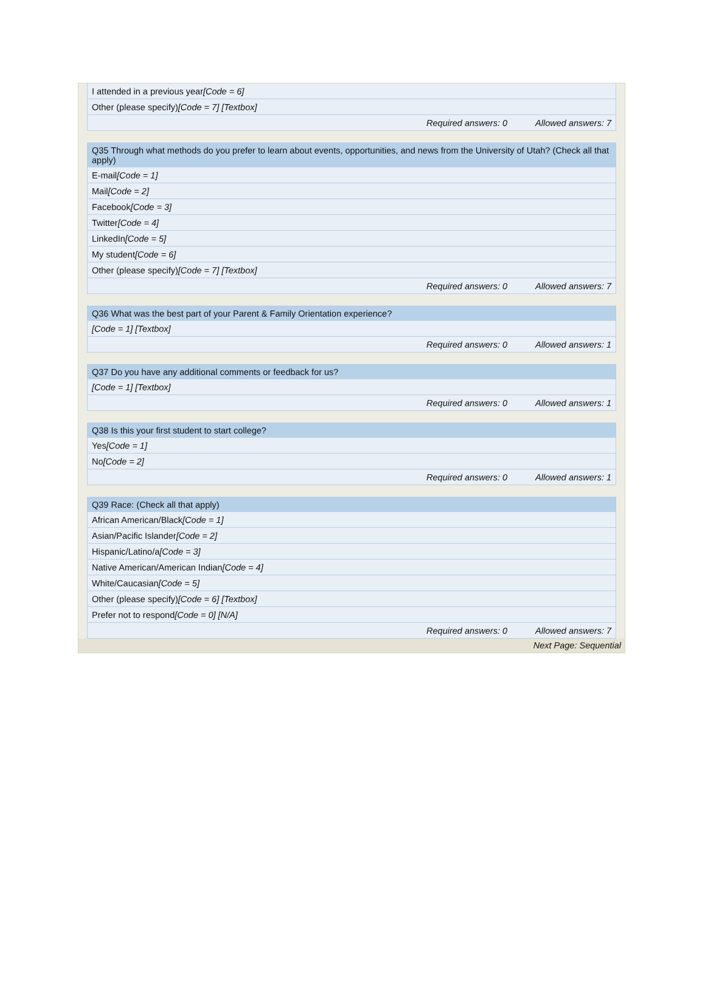| I attended in a previous year [Code = 6] |
| Other (please specify) [Code = 7] [Textbox] |
| Required answers: 0 Allowed answers: 7 |
| Q35 Through what methods do you prefer to learn about events, opportunities, and news from the University of Utah? (Check all that apply) |
| --- |
| E-mail [Code = 1] |
| Mail [Code = 2] |
| Facebook [Code = 3] |
| Twitter [Code = 4] |
| LinkedIn [Code = 5] |
| My student [Code = 6] |
| Other (please specify) [Code = 7] [Textbox] |
| Required answers: 0 Allowed answers: 7 |
| Q36 What was the best part of your Parent & Family Orientation experience? |
| --- |
| [Code = 1] [Textbox] |
| Required answers: 0 Allowed answers: 1 |
| Q37 Do you have any additional comments or feedback for us? |
| --- |
| [Code = 1] [Textbox] |
| Required answers: 0 Allowed answers: 1 |
| Q38 Is this your first student to start college? |
| --- |
| Yes [Code = 1] |
| No [Code = 2] |
| Required answers: 0 Allowed answers: 1 |
| Q39 Race: (Check all that apply) |
| --- |
| African American/Black [Code = 1] |
| Asian/Pacific Islander [Code = 2] |
| Hispanic/Latino/a [Code = 3] |
| Native American/American Indian [Code = 4] |
| White/Caucasian [Code = 5] |
| Other (please specify) [Code = 6] [Textbox] |
| Prefer not to respond [Code = 0] [N/A] |
| Required answers: 0 Allowed answers: 7 |
Next Page: Sequential